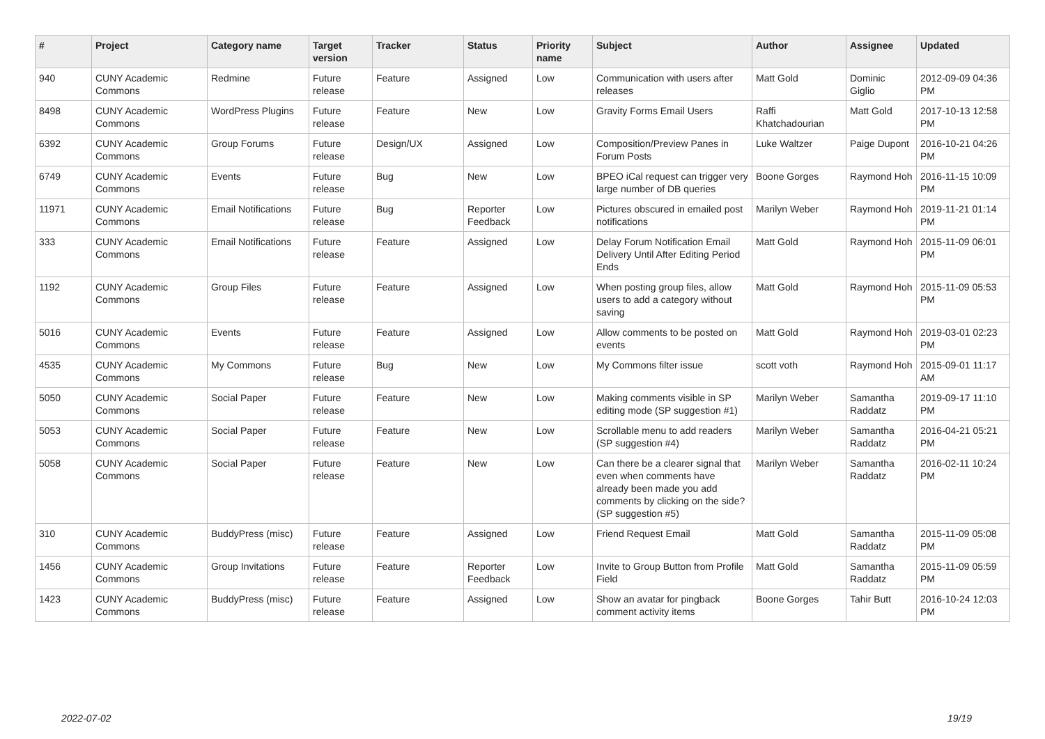| # | Project | Category name | Target version | Tracker | Status | Priority name | Subject | Author | Assignee | Updated |
| --- | --- | --- | --- | --- | --- | --- | --- | --- | --- | --- |
| 940 | CUNY Academic Commons | Redmine | Future release | Feature | Assigned | Low | Communication with users after releases | Matt Gold | Dominic Giglio | 2012-09-09 04:36 PM |
| 8498 | CUNY Academic Commons | WordPress Plugins | Future release | Feature | New | Low | Gravity Forms Email Users | Raffi Khatchadourian | Matt Gold | 2017-10-13 12:58 PM |
| 6392 | CUNY Academic Commons | Group Forums | Future release | Design/UX | Assigned | Low | Composition/Preview Panes in Forum Posts | Luke Waltzer | Paige Dupont | 2016-10-21 04:26 PM |
| 6749 | CUNY Academic Commons | Events | Future release | Bug | New | Low | BPEO iCal request can trigger very large number of DB queries | Boone Gorges | Raymond Hoh | 2016-11-15 10:09 PM |
| 11971 | CUNY Academic Commons | Email Notifications | Future release | Bug | Reporter Feedback | Low | Pictures obscured in emailed post notifications | Marilyn Weber | Raymond Hoh | 2019-11-21 01:14 PM |
| 333 | CUNY Academic Commons | Email Notifications | Future release | Feature | Assigned | Low | Delay Forum Notification Email Delivery Until After Editing Period Ends | Matt Gold | Raymond Hoh | 2015-11-09 06:01 PM |
| 1192 | CUNY Academic Commons | Group Files | Future release | Feature | Assigned | Low | When posting group files, allow users to add a category without saving | Matt Gold | Raymond Hoh | 2015-11-09 05:53 PM |
| 5016 | CUNY Academic Commons | Events | Future release | Feature | Assigned | Low | Allow comments to be posted on events | Matt Gold | Raymond Hoh | 2019-03-01 02:23 PM |
| 4535 | CUNY Academic Commons | My Commons | Future release | Bug | New | Low | My Commons filter issue | scott voth | Raymond Hoh | 2015-09-01 11:17 AM |
| 5050 | CUNY Academic Commons | Social Paper | Future release | Feature | New | Low | Making comments visible in SP editing mode (SP suggestion #1) | Marilyn Weber | Samantha Raddatz | 2019-09-17 11:10 PM |
| 5053 | CUNY Academic Commons | Social Paper | Future release | Feature | New | Low | Scrollable menu to add readers (SP suggestion #4) | Marilyn Weber | Samantha Raddatz | 2016-04-21 05:21 PM |
| 5058 | CUNY Academic Commons | Social Paper | Future release | Feature | New | Low | Can there be a clearer signal that even when comments have already been made you add comments by clicking on the side? (SP suggestion #5) | Marilyn Weber | Samantha Raddatz | 2016-02-11 10:24 PM |
| 310 | CUNY Academic Commons | BuddyPress (misc) | Future release | Feature | Assigned | Low | Friend Request Email | Matt Gold | Samantha Raddatz | 2015-11-09 05:08 PM |
| 1456 | CUNY Academic Commons | Group Invitations | Future release | Feature | Reporter Feedback | Low | Invite to Group Button from Profile Field | Matt Gold | Samantha Raddatz | 2015-11-09 05:59 PM |
| 1423 | CUNY Academic Commons | BuddyPress (misc) | Future release | Feature | Assigned | Low | Show an avatar for pingback comment activity items | Boone Gorges | Tahir Butt | 2016-10-24 12:03 PM |
2022-07-02 19/19